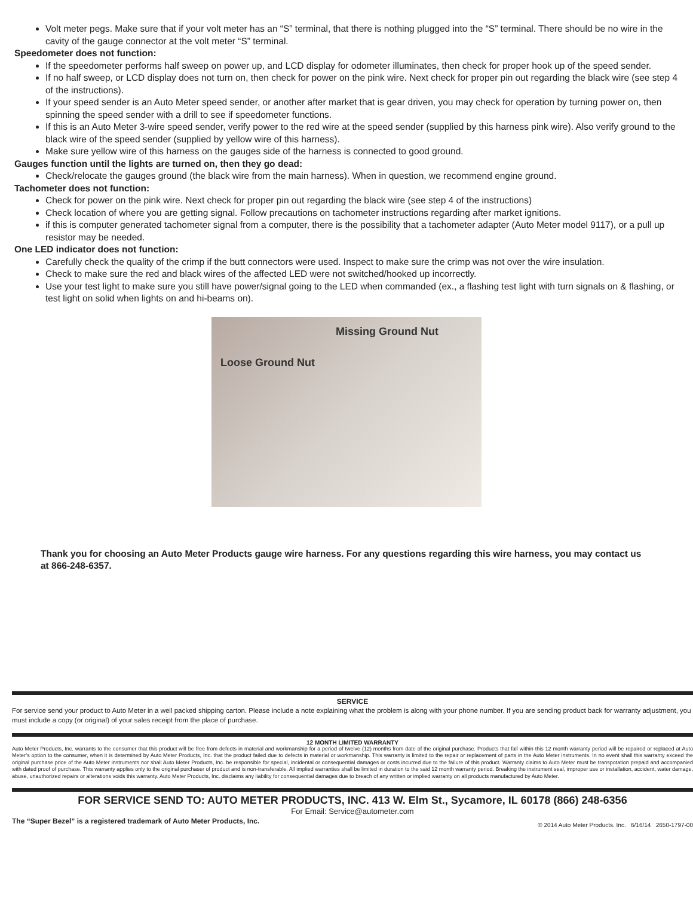Volt meter pegs. Make sure that if your volt meter has an “S” terminal, that there is nothing plugged into the “S” terminal. There should be no wire in the cavity of the gauge connector at the volt meter “S” terminal.
Speedometer does not function:
If the speedometer performs half sweep on power up, and LCD display for odometer illuminates, then check for proper hook up of the speed sender.
If no half sweep, or LCD display does not turn on, then check for power on the pink wire. Next check for proper pin out regarding the black wire (see step 4 of the instructions).
If your speed sender is an Auto Meter speed sender, or another after market that is gear driven, you may check for operation by turning power on, then spinning the speed sender with a drill to see if speedometer functions.
If this is an Auto Meter 3-wire speed sender, verify power to the red wire at the speed sender (supplied by this harness pink wire). Also verify ground to the black wire of the speed sender (supplied by yellow wire of this harness).
Make sure yellow wire of this harness on the gauges side of the harness is connected to good ground.
Gauges function until the lights are turned on, then they go dead:
Check/relocate the gauges ground (the black wire from the main harness). When in question, we recommend engine ground.
Tachometer does not function:
Check for power on the pink wire. Next check for proper pin out regarding the black wire (see step 4 of the instructions)
Check location of where you are getting signal. Follow precautions on tachometer instructions regarding after market ignitions.
if this is computer generated tachometer signal from a computer, there is the possibility that a tachometer adapter (Auto Meter model 9117), or a pull up resistor may be needed.
One LED indicator does not function:
Carefully check the quality of the crimp if the butt connectors were used. Inspect to make sure the crimp was not over the wire insulation.
Check to make sure the red and black wires of the affected LED were not switched/hooked up incorrectly.
Use your test light to make sure you still have power/signal going to the LED when commanded (ex., a flashing test light with turn signals on & flashing, or test light on solid when lights on and hi-beams on).
Missing Ground Nut
Loose Ground Nut
Thank you for choosing an Auto Meter Products gauge wire harness. For any questions regarding this wire harness, you may contact us at 866-248-6357.
SERVICE
For service send your product to Auto Meter in a well packed shipping carton. Please include a note explaining what the problem is along with your phone number. If you are sending product back for warranty adjustment, you must include a copy (or original) of your sales receipt from the place of purchase.
12 MONTH LIMITED WARRANTY
Auto Meter Products, Inc. warrants to the consumer that this product will be free from defects in material and workmanship for a period of twelve (12) months from date of the original purchase. Products that fall within this 12 month warranty period will be repaired or replaced at Auto Meter’s option to the consumer, when it is determined by Auto Meter Products, Inc. that the product failed due to defects in material or workmanship. This warranty is limited to the repair or replacement of parts in the Auto Meter instruments. In no event shall this warranty exceed the original purchase price of the Auto Meter instruments nor shall Auto Meter Products, Inc. be responsible for special, incidental or consequential damages or costs incurred due to the failure of this product. Warranty claims to Auto Meter must be transpotation prepaid and accompanied with dated proof of purchase. This warranty applies only to the original purchaser of product and is non-transferable. All implied warranties shall be limited in duration to the said 12 month warranty period. Breaking the instrument seal, improper use or installation, accident, water damage, abuse, unauthorized repairs or alterations voids this warranty. Auto Meter Products, Inc. disclaims any liability for consequential damages due to breach of any written or implied warranty on all products manufactured by Auto Meter.
FOR SERVICE SEND TO: AUTO METER PRODUCTS, INC. 413 W. Elm St., Sycamore, IL 60178 (866) 248-6356
For Email: Service@autometer.com
The “Super Bezel” is a registered trademark of Auto Meter Products, Inc. © 2014 Auto Meter Products. Inc. 6/16/14 2650-1797-00